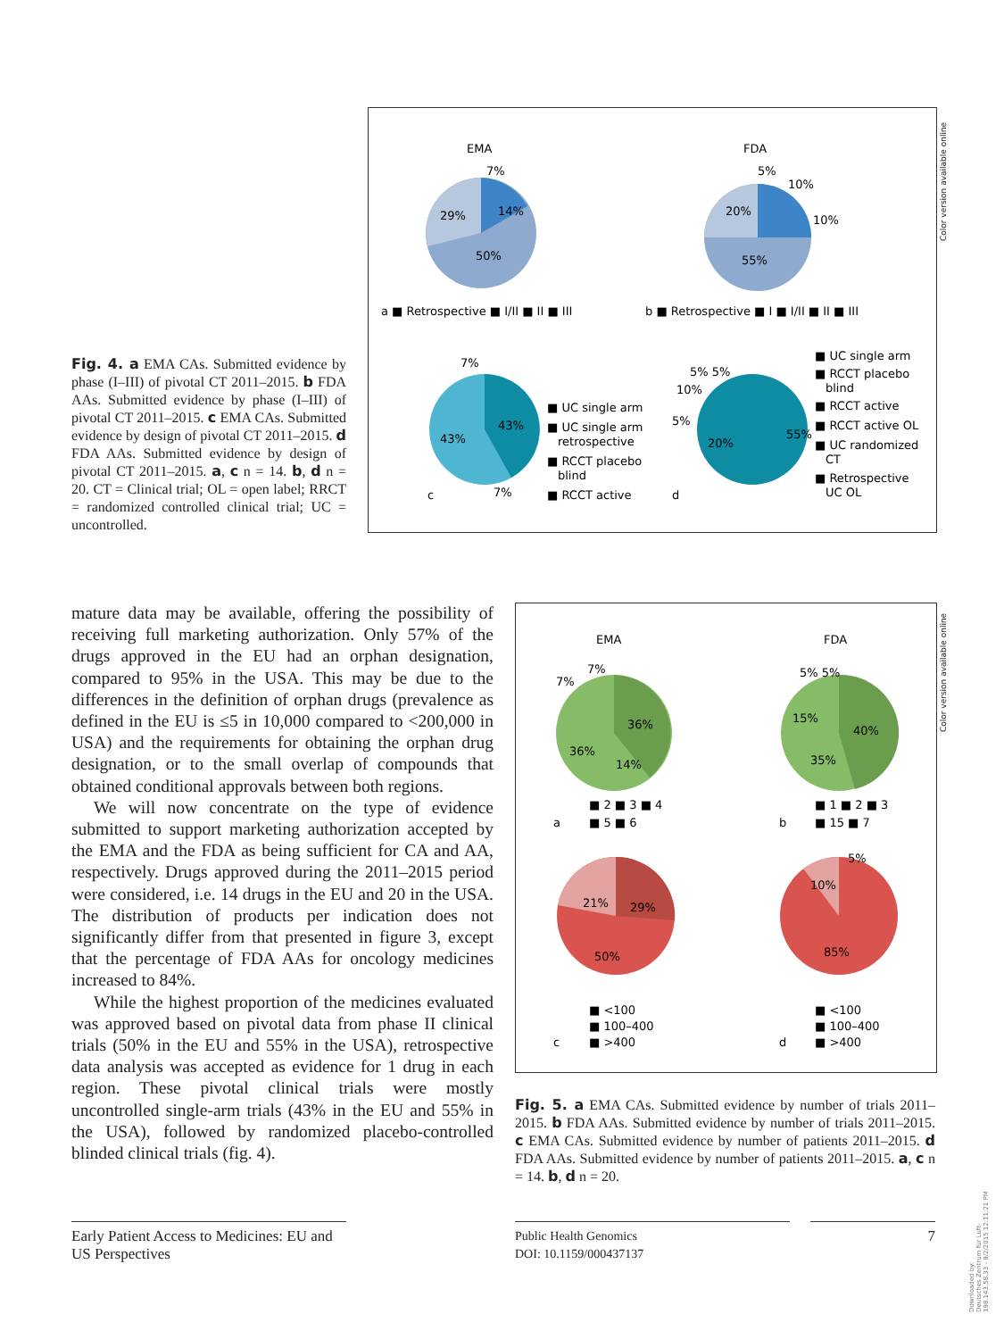Fig. 4. a EMA CAs. Submitted evidence by phase (I–III) of pivotal CT 2011–2015. b FDA AAs. Submitted evidence by phase (I–III) of pivotal CT 2011–2015. c EMA CAs. Submitted evidence by design of pivotal CT 2011–2015. d FDA AAs. Submitted evidence by design of pivotal CT 2011–2015. a, c n = 14. b, d n = 20. CT = Clinical trial; OL = open label; RRCT = randomized controlled clinical trial; UC = uncontrolled.
EMA
FDA
7%
14%
29%
50%
5%
10%
10%
20%
55%
a ■ Retrospective ■ I/II ■ II ■ III
b ■ Retrospective ■ I ■ I/II ■ II ■ III
7%
43%
43%
7%
■ UC single arm
■ UC single arm
retrospective
■ RCCT placebo
blind
■ RCCT active
c
d
55%
20%
5% 5%
10%
5%
■ UC single arm
■ RCCT placebo
blind
■ RCCT active
■ RCCT active OL
■ UC randomized
CT
■ Retrospective
UC OL
Color version available online
mature data may be available, offering the possibility of receiving full marketing authorization. Only 57% of the drugs approved in the EU had an orphan designation, compared to 95% in the USA. This may be due to the differences in the definition of orphan drugs (prevalence as defined in the EU is ≤5 in 10,000 compared to <200,000 in USA) and the requirements for obtaining the orphan drug designation, or to the small overlap of compounds that obtained conditional approvals between both regions.
We will now concentrate on the type of evidence submitted to support marketing authorization accepted by the EMA and the FDA as being sufficient for CA and AA, respectively. Drugs approved during the 2011–2015 period were considered, i.e. 14 drugs in the EU and 20 in the USA. The distribution of products per indication does not significantly differ from that presented in figure 3, except that the percentage of FDA AAs for oncology medicines increased to 84%.
While the highest proportion of the medicines evaluated was approved based on pivotal data from phase II clinical trials (50% in the EU and 55% in the USA), retrospective data analysis was accepted as evidence for 1 drug in each region. These pivotal clinical trials were mostly uncontrolled single-arm trials (43% in the EU and 55% in the USA), followed by randomized placebo-controlled blinded clinical trials (fig. 4).
EMA
FDA
7%
7%
36%
36%
14%
5% 5%
15%
40%
35%
■ 2 ■ 3 ■ 4
■ 5 ■ 6
a
■ 1 ■ 2 ■ 3
■ 15 ■ 7
b
21%
29%
50%
5%
10%
85%
■ <100
■ 100–400
■ >400
c
■ <100
■ 100–400
■ >400
d
Color version available online
Fig. 5. a EMA CAs. Submitted evidence by number of trials 2011–2015. b FDA AAs. Submitted evidence by number of trials 2011–2015. c EMA CAs. Submitted evidence by number of patients 2011–2015. d FDA AAs. Submitted evidence by number of patients 2011–2015. a, c n = 14. b, d n = 20.
Early Patient Access to Medicines: EU and US Perspectives
Public Health Genomics
DOI: 10.1159/000437137
7
Downloaded by:
Deutsches Zentrum für Luft-
198.143.58.33 - 9/2/2015 12:11:21 PM